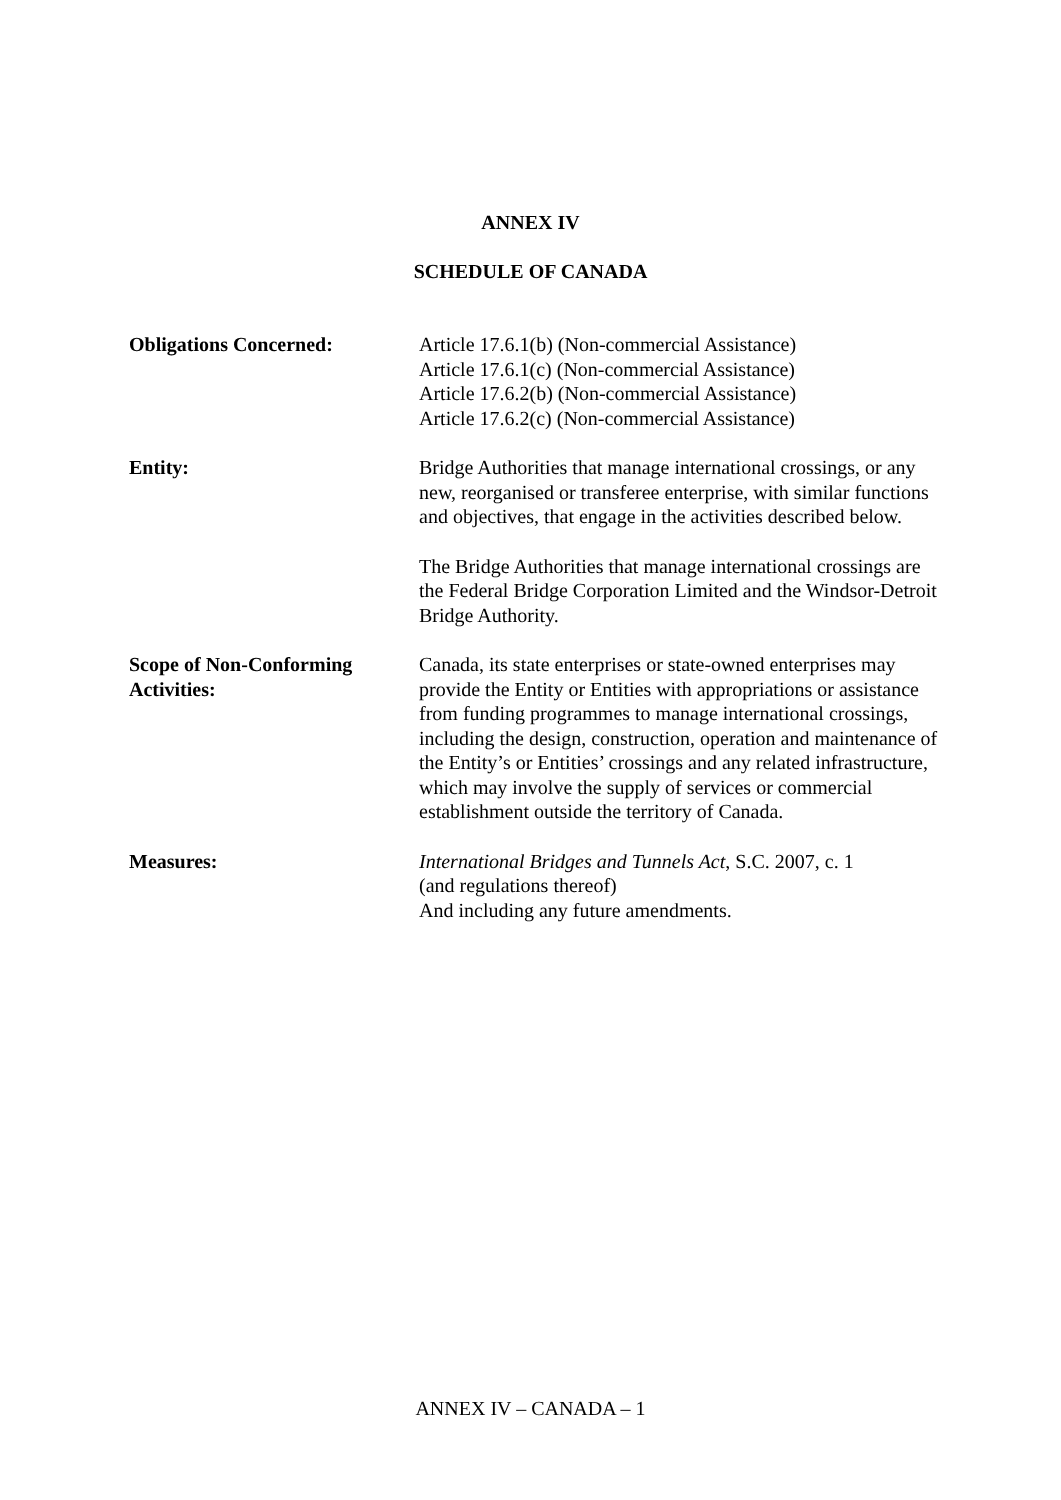ANNEX IV
SCHEDULE OF CANADA
Obligations Concerned: Article 17.6.1(b) (Non-commercial Assistance)
Article 17.6.1(c) (Non-commercial Assistance)
Article 17.6.2(b) (Non-commercial Assistance)
Article 17.6.2(c) (Non-commercial Assistance)
Entity: Bridge Authorities that manage international crossings, or any new, reorganised or transferee enterprise, with similar functions and objectives, that engage in the activities described below.
The Bridge Authorities that manage international crossings are the Federal Bridge Corporation Limited and the Windsor-Detroit Bridge Authority.
Scope of Non-Conforming Activities:
Canada, its state enterprises or state-owned enterprises may provide the Entity or Entities with appropriations or assistance from funding programmes to manage international crossings, including the design, construction, operation and maintenance of the Entity’s or Entities’ crossings and any related infrastructure, which may involve the supply of services or commercial establishment outside the territory of Canada.
Measures: International Bridges and Tunnels Act, S.C. 2007, c. 1
(and regulations thereof)
And including any future amendments.
ANNEX IV – CANADA – 1